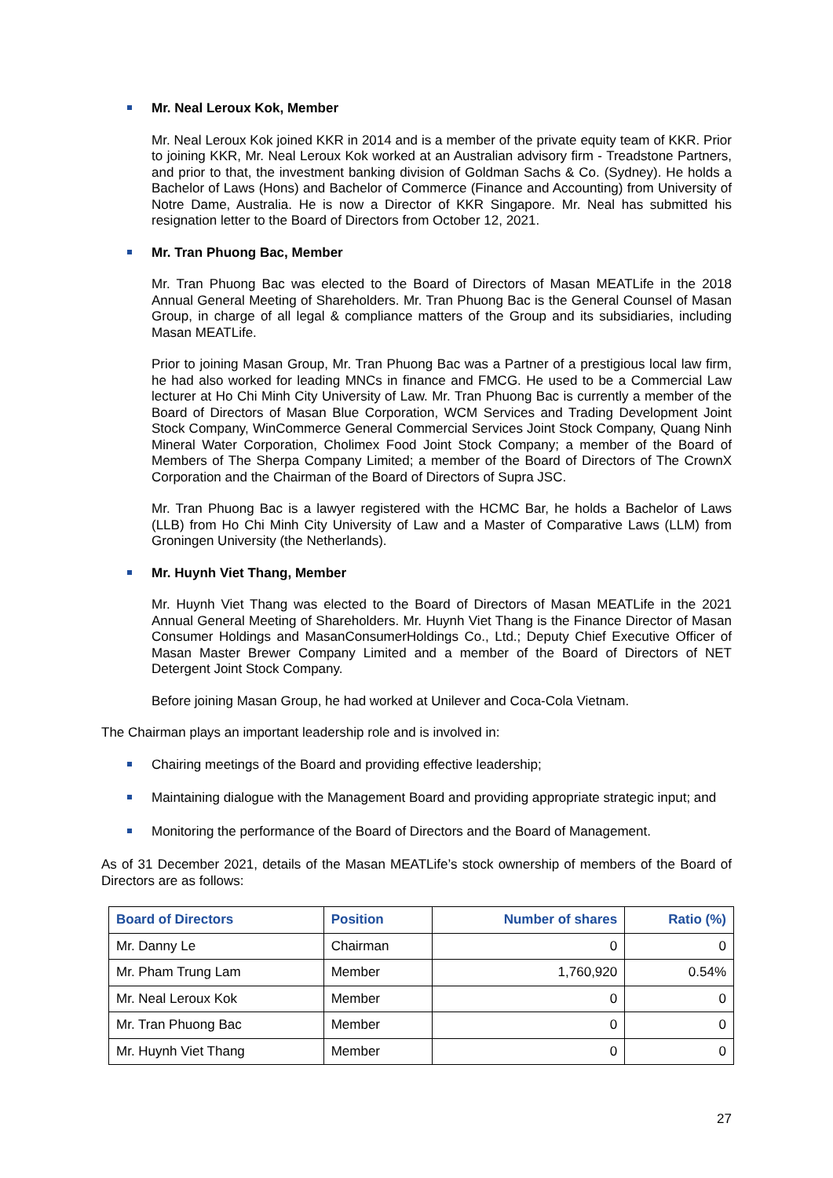Mr. Neal Leroux Kok, Member
Mr. Neal Leroux Kok joined KKR in 2014 and is a member of the private equity team of KKR. Prior to joining KKR, Mr. Neal Leroux Kok worked at an Australian advisory firm - Treadstone Partners, and prior to that, the investment banking division of Goldman Sachs & Co. (Sydney). He holds a Bachelor of Laws (Hons) and Bachelor of Commerce (Finance and Accounting) from University of Notre Dame, Australia. He is now a Director of KKR Singapore. Mr. Neal has submitted his resignation letter to the Board of Directors from October 12, 2021.
Mr. Tran Phuong Bac, Member
Mr. Tran Phuong Bac was elected to the Board of Directors of Masan MEATLife in the 2018 Annual General Meeting of Shareholders. Mr. Tran Phuong Bac is the General Counsel of Masan Group, in charge of all legal & compliance matters of the Group and its subsidiaries, including Masan MEATLife.
Prior to joining Masan Group, Mr. Tran Phuong Bac was a Partner of a prestigious local law firm, he had also worked for leading MNCs in finance and FMCG. He used to be a Commercial Law lecturer at Ho Chi Minh City University of Law. Mr. Tran Phuong Bac is currently a member of the Board of Directors of Masan Blue Corporation, WCM Services and Trading Development Joint Stock Company, WinCommerce General Commercial Services Joint Stock Company, Quang Ninh Mineral Water Corporation, Cholimex Food Joint Stock Company; a member of the Board of Members of The Sherpa Company Limited; a member of the Board of Directors of The CrownX Corporation and the Chairman of the Board of Directors of Supra JSC.
Mr. Tran Phuong Bac is a lawyer registered with the HCMC Bar, he holds a Bachelor of Laws (LLB) from Ho Chi Minh City University of Law and a Master of Comparative Laws (LLM) from Groningen University (the Netherlands).
Mr. Huynh Viet Thang, Member
Mr. Huynh Viet Thang was elected to the Board of Directors of Masan MEATLife in the 2021 Annual General Meeting of Shareholders. Mr. Huynh Viet Thang is the Finance Director of Masan Consumer Holdings and MasanConsumerHoldings Co., Ltd.; Deputy Chief Executive Officer of Masan Master Brewer Company Limited and a member of the Board of Directors of NET Detergent Joint Stock Company.
Before joining Masan Group, he had worked at Unilever and Coca-Cola Vietnam.
The Chairman plays an important leadership role and is involved in:
Chairing meetings of the Board and providing effective leadership;
Maintaining dialogue with the Management Board and providing appropriate strategic input; and
Monitoring the performance of the Board of Directors and the Board of Management.
As of 31 December 2021, details of the Masan MEATLife’s stock ownership of members of the Board of Directors are as follows:
| Board of Directors | Position | Number of shares | Ratio (%) |
| --- | --- | --- | --- |
| Mr. Danny Le | Chairman | 0 | 0 |
| Mr. Pham Trung Lam | Member | 1,760,920 | 0.54% |
| Mr. Neal Leroux Kok | Member | 0 | 0 |
| Mr. Tran Phuong Bac | Member | 0 | 0 |
| Mr. Huynh Viet Thang | Member | 0 | 0 |
27